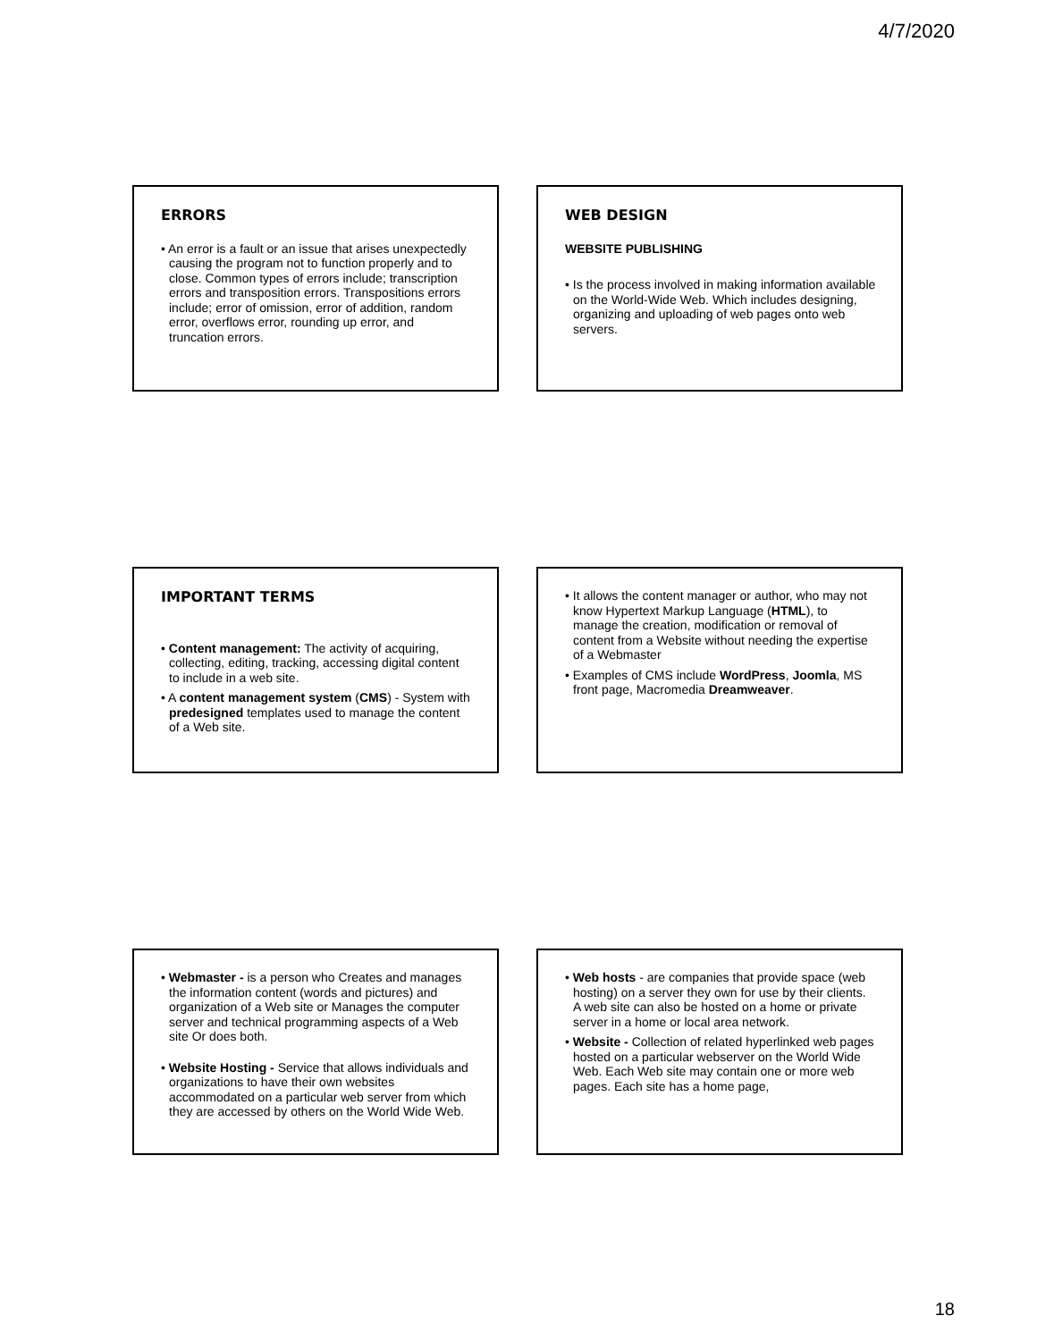4/7/2020
ERRORS
• An error is a fault or an issue that arises unexpectedly causing the program not to function properly and to close. Common types of errors include; transcription errors and transposition errors. Transpositions errors include; error of omission, error of addition, random error, overflows error, rounding up error, and truncation errors.
WEB DESIGN
WEBSITE PUBLISHING
• Is the process involved in making information available on the World-Wide Web. Which includes designing, organizing and uploading of web pages onto web servers.
IMPORTANT TERMS
• Content management: The activity of acquiring, collecting, editing, tracking, accessing digital content to include in a web site.
• A content management system (CMS) - System with predesigned templates used to manage the content of a Web site.
• It allows the content manager or author, who may not know Hypertext Markup Language (HTML), to manage the creation, modification or removal of content from a Website without needing the expertise of a Webmaster
• Examples of CMS include WordPress, Joomla, MS front page, Macromedia Dreamweaver.
• Webmaster - is a person who Creates and manages the information content (words and pictures) and organization of a Web site or Manages the computer server and technical programming aspects of a Web site Or does both.
• Website Hosting - Service that allows individuals and organizations to have their own websites accommodated on a particular web server from which they are accessed by others on the World Wide Web.
• Web hosts - are companies that provide space (web hosting) on a server they own for use by their clients. A web site can also be hosted on a home or private server in a home or local area network.
• Website - Collection of related hyperlinked web pages hosted on a particular webserver on the World Wide Web. Each Web site may contain one or more web pages. Each site has a home page,
18